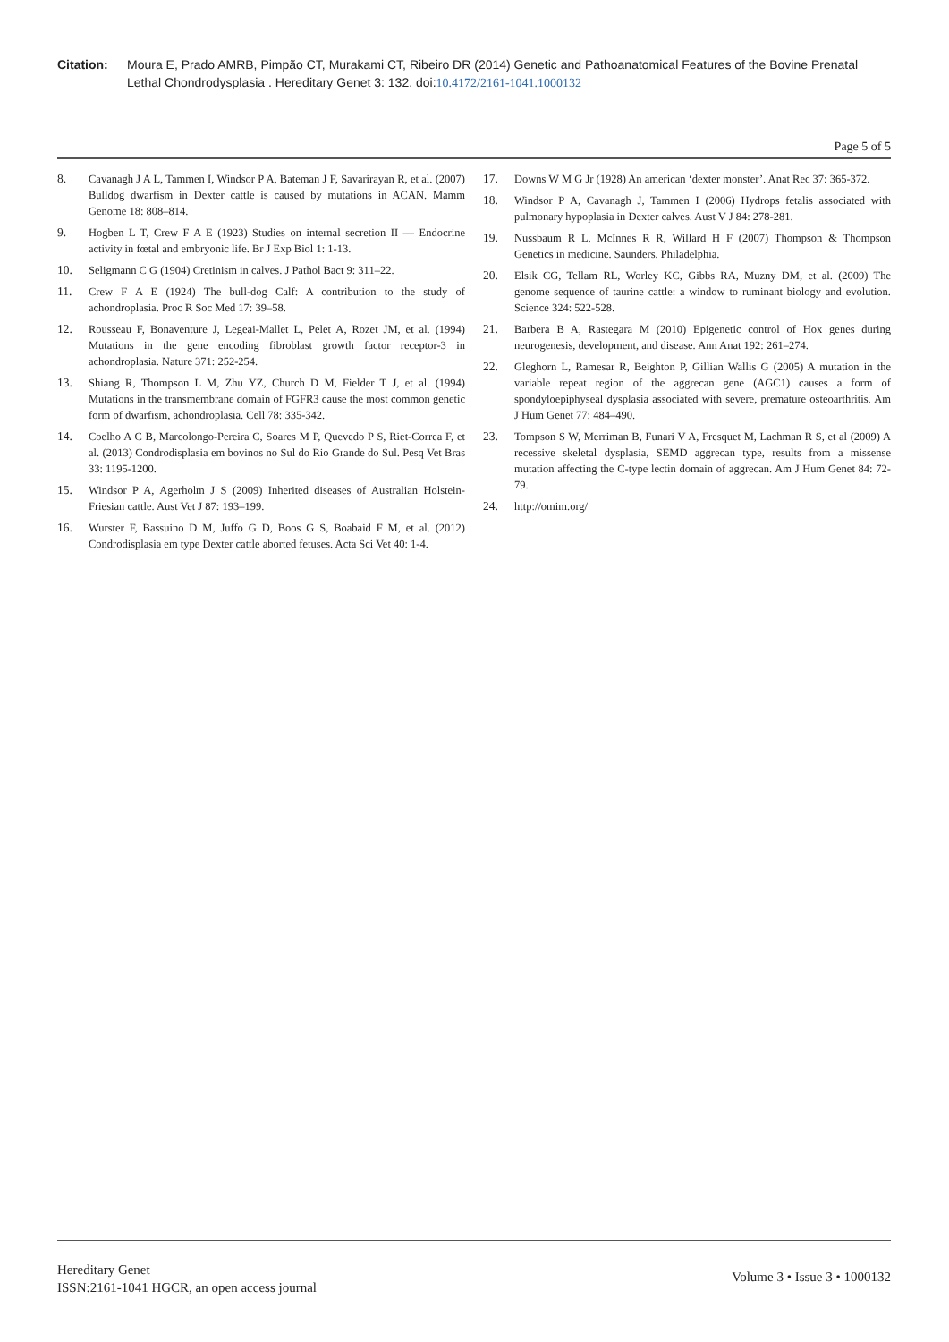Citation: Moura E, Prado AMRB, Pimpão CT, Murakami CT, Ribeiro DR (2014) Genetic and Pathoanatomical Features of the Bovine Prenatal Lethal Chondrodysplasia . Hereditary Genet 3: 132. doi:10.4172/2161-1041.1000132
Page 5 of 5
8. Cavanagh J A L, Tammen I, Windsor P A, Bateman J F, Savarirayan R, et al. (2007) Bulldog dwarfism in Dexter cattle is caused by mutations in ACAN. Mamm Genome 18: 808–814.
9. Hogben L T, Crew F A E (1923) Studies on internal secretion II — Endocrine activity in fœtal and embryonic life. Br J Exp Biol 1: 1-13.
10. Seligmann C G (1904) Cretinism in calves. J Pathol Bact 9: 311–22.
11. Crew F A E (1924) The bull-dog Calf: A contribution to the study of achondroplasia. Proc R Soc Med 17: 39–58.
12. Rousseau F, Bonaventure J, Legeai-Mallet L, Pelet A, Rozet JM, et al. (1994) Mutations in the gene encoding fibroblast growth factor receptor-3 in achondroplasia. Nature 371: 252-254.
13. Shiang R, Thompson L M, Zhu YZ, Church D M, Fielder T J, et al. (1994) Mutations in the transmembrane domain of FGFR3 cause the most common genetic form of dwarfism, achondroplasia. Cell 78: 335-342.
14. Coelho A C B, Marcolongo-Pereira C, Soares M P, Quevedo P S, Riet-Correa F, et al. (2013) Condrodisplasia em bovinos no Sul do Rio Grande do Sul. Pesq Vet Bras 33: 1195-1200.
15. Windsor P A, Agerholm J S (2009) Inherited diseases of Australian Holstein-Friesian cattle. Aust Vet J 87: 193–199.
16. Wurster F, Bassuino D M, Juffo G D, Boos G S, Boabaid F M, et al. (2012) Condrodisplasia em type Dexter cattle aborted fetuses. Acta Sci Vet 40: 1-4.
17. Downs W M G Jr (1928) An american ‘dexter monster’. Anat Rec 37: 365-372.
18. Windsor P A, Cavanagh J, Tammen I (2006) Hydrops fetalis associated with pulmonary hypoplasia in Dexter calves. Aust V J 84: 278-281.
19. Nussbaum R L, McInnes R R, Willard H F (2007) Thompson & Thompson Genetics in medicine. Saunders, Philadelphia.
20. Elsik CG, Tellam RL, Worley KC, Gibbs RA, Muzny DM, et al. (2009) The genome sequence of taurine cattle: a window to ruminant biology and evolution. Science 324: 522-528.
21. Barbera B A, Rastegara M (2010) Epigenetic control of Hox genes during neurogenesis, development, and disease. Ann Anat 192: 261–274.
22. Gleghorn L, Ramesar R, Beighton P, Gillian Wallis G (2005) A mutation in the variable repeat region of the aggrecan gene (AGC1) causes a form of spondyloepiphyseal dysplasia associated with severe, premature osteoarthritis. Am J Hum Genet 77: 484–490.
23. Tompson S W, Merriman B, Funari V A, Fresquet M, Lachman R S, et al (2009) A recessive skeletal dysplasia, SEMD aggrecan type, results from a missense mutation affecting the C-type lectin domain of aggrecan. Am J Hum Genet 84: 72-79.
24. http://omim.org/
Hereditary Genet
ISSN:2161-1041 HGCR, an open access journal
Volume 3 • Issue 3 • 1000132